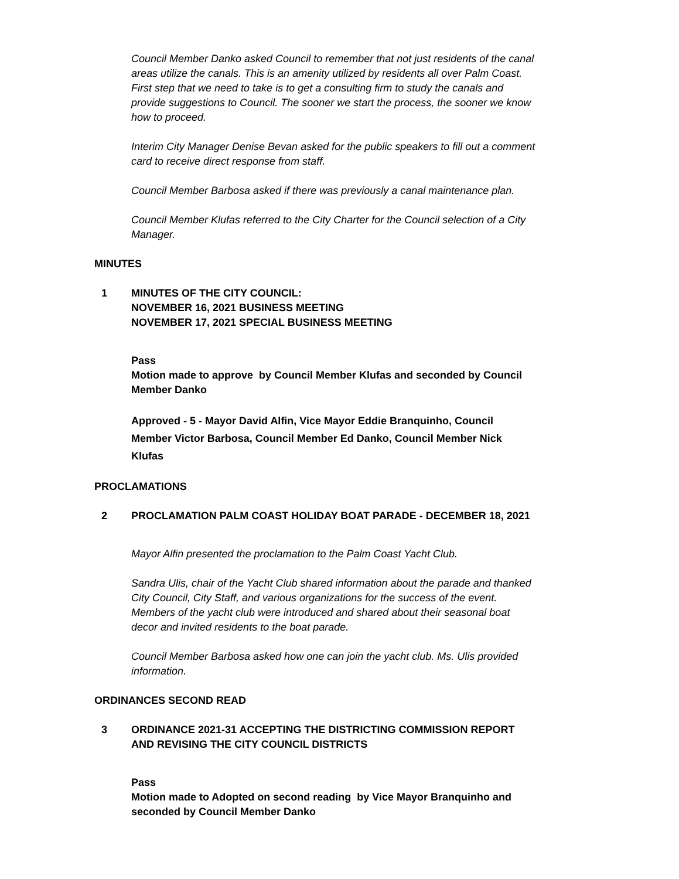Council Member Danko asked Council to remember that not just residents of the canal areas utilize the canals. This is an amenity utilized by residents all over Palm Coast. First step that we need to take is to get a consulting firm to study the canals and provide suggestions to Council. The sooner we start the process, the sooner we know how to proceed.
Interim City Manager Denise Bevan asked for the public speakers to fill out a comment card to receive direct response from staff.
Council Member Barbosa asked if there was previously a canal maintenance plan.
Council Member Klufas referred to the City Charter for the Council selection of a City Manager.
MINUTES
1 MINUTES OF THE CITY COUNCIL:
NOVEMBER 16, 2021 BUSINESS MEETING
NOVEMBER 17, 2021 SPECIAL BUSINESS MEETING
Pass
Motion made to approve by Council Member Klufas and seconded by Council Member Danko
Approved - 5 - Mayor David Alfin, Vice Mayor Eddie Branquinho, Council Member Victor Barbosa, Council Member Ed Danko, Council Member Nick Klufas
PROCLAMATIONS
2 PROCLAMATION PALM COAST HOLIDAY BOAT PARADE - DECEMBER 18, 2021
Mayor Alfin presented the proclamation to the Palm Coast Yacht Club.
Sandra Ulis, chair of the Yacht Club shared information about the parade and thanked City Council, City Staff, and various organizations for the success of the event. Members of the yacht club were introduced and shared about their seasonal boat decor and invited residents to the boat parade.
Council Member Barbosa asked how one can join the yacht club. Ms. Ulis provided information.
ORDINANCES SECOND READ
3 ORDINANCE 2021-31 ACCEPTING THE DISTRICTING COMMISSION REPORT
AND REVISING THE CITY COUNCIL DISTRICTS
Pass
Motion made to Adopted on second reading by Vice Mayor Branquinho and seconded by Council Member Danko